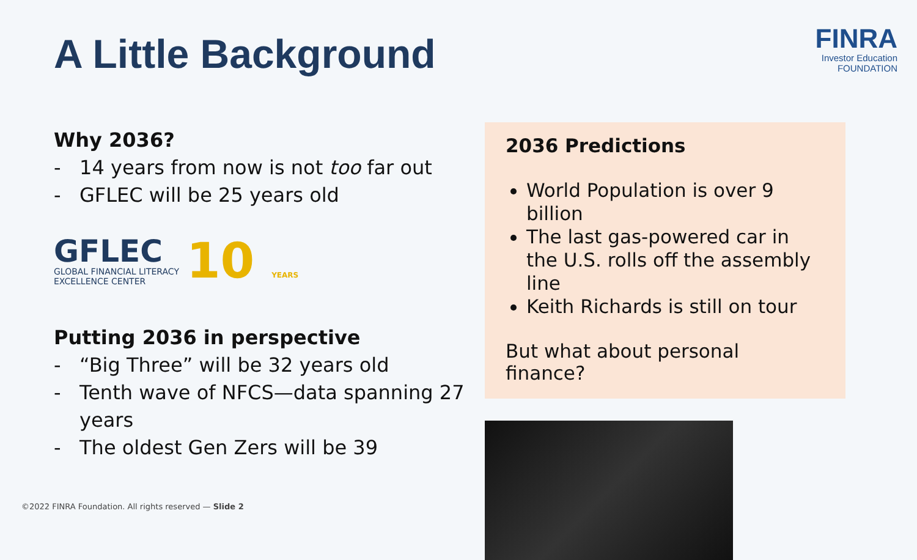A Little Background
FINRA
Investor Education
FOUNDATION
Why 2036?
- 14 years from now is not too far out
- GFLEC will be 25 years old
GFLEC
GLOBAL FINANCIAL LITERACY
EXCELLENCE CENTER
10 YEARS
Putting 2036 in perspective
- “Big Three” will be 32 years old
- Tenth wave of NFCS—data spanning 27 years
- The oldest Gen Zers will be 39
2036 Predictions
World Population is over 9 billion
The last gas-powered car in the U.S. rolls off the assembly line
Keith Richards is still on tour
But what about personal finance?
©2022 FINRA Foundation. All rights reserved — Slide 2